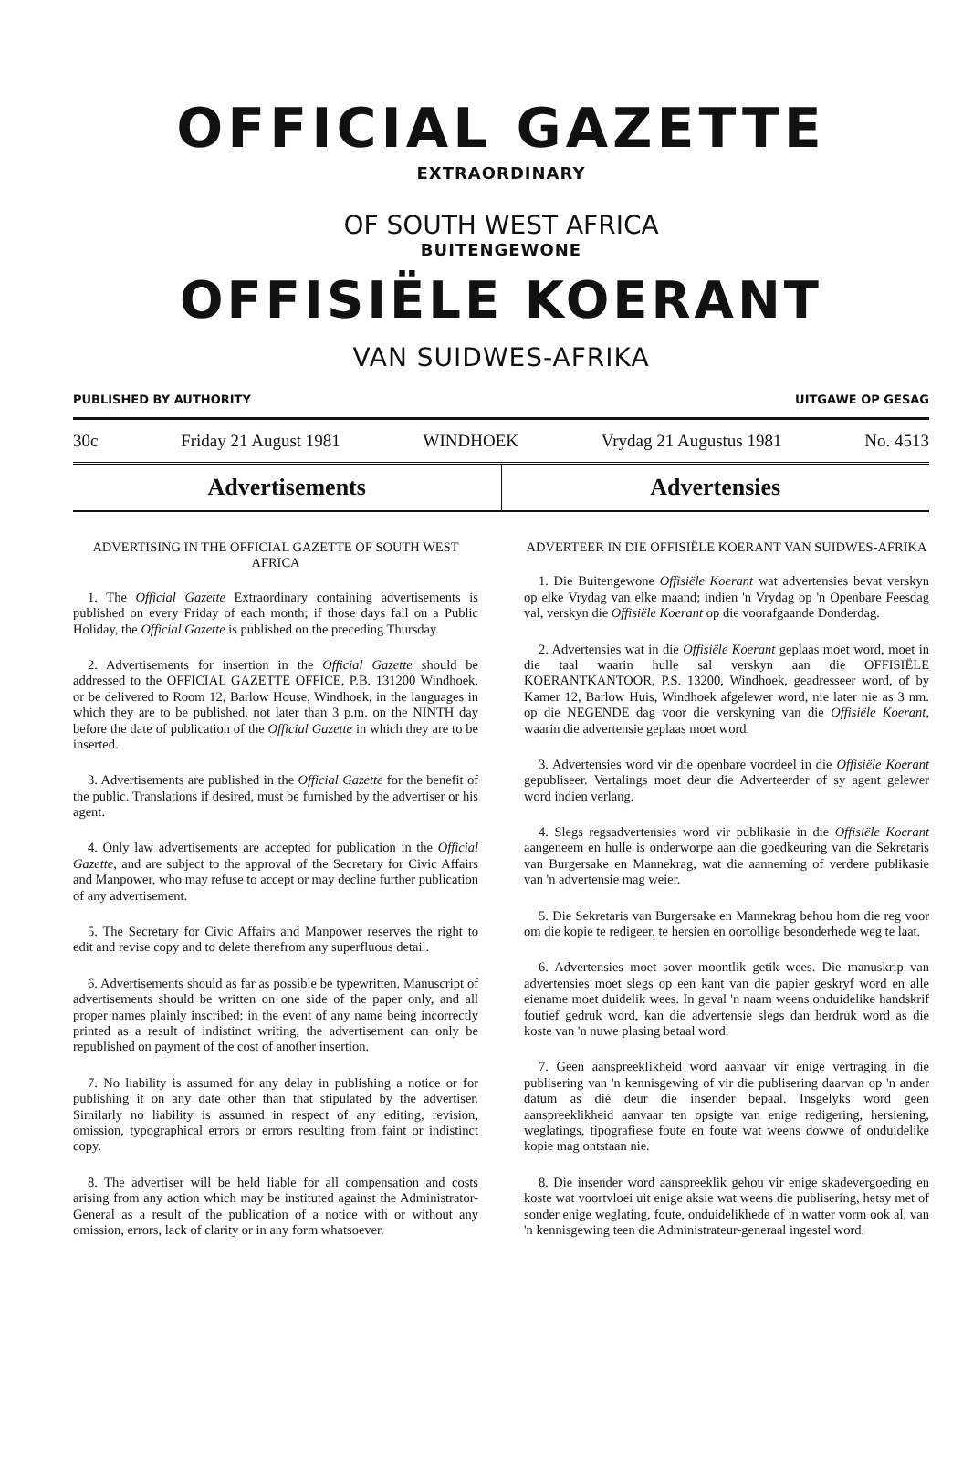OFFICIAL GAZETTE
EXTRAORDINARY
OF SOUTH WEST AFRICA
BUITENGEWONE
OFFISIËLE KOERANT
VAN SUIDWES-AFRIKA
PUBLISHED BY AUTHORITY UITGAWE OP GESAG
30c Friday 21 August 1981 WINDHOEK Vrydag 21 Augustus 1981 No. 4513
Advertisements Advertensies
ADVERTISING IN THE OFFICIAL GAZETTE OF SOUTH WEST AFRICA
1. The Official Gazette Extraordinary containing advertisements is published on every Friday of each month; if those days fall on a Public Holiday, the Official Gazette is published on the preceding Thursday.
2. Advertisements for insertion in the Official Gazette should be addressed to the OFFICIAL GAZETTE OFFICE, P.B. 131200 Windhoek, or be delivered to Room 12, Barlow House, Windhoek, in the languages in which they are to be published, not later than 3 p.m. on the NINTH day before the date of publication of the Official Gazette in which they are to be inserted.
3. Advertisements are published in the Official Gazette for the benefit of the public. Translations if desired, must be furnished by the advertiser or his agent.
4. Only law advertisements are accepted for publication in the Official Gazette, and are subject to the approval of the Secretary for Civic Affairs and Manpower, who may refuse to accept or may decline further publication of any advertisement.
5. The Secretary for Civic Affairs and Manpower reserves the right to edit and revise copy and to delete therefrom any superfluous detail.
6. Advertisements should as far as possible be typewritten. Manuscript of advertisements should be written on one side of the paper only, and all proper names plainly inscribed; in the event of any name being incorrectly printed as a result of indistinct writing, the advertisement can only be republished on payment of the cost of another insertion.
7. No liability is assumed for any delay in publishing a notice or for publishing it on any date other than that stipulated by the advertiser. Similarly no liability is assumed in respect of any editing, revision, omission, typographical errors or errors resulting from faint or indistinct copy.
8. The advertiser will be held liable for all compensation and costs arising from any action which may be instituted against the Administrator-General as a result of the publication of a notice with or without any omission, errors, lack of clarity or in any form whatsoever.
ADVERTEER IN DIE OFFISIËLE KOERANT VAN SUIDWES-AFRIKA
1. Die Buitengewone Offisiële Koerant wat advertensies bevat verskyn op elke Vrydag van elke maand; indien 'n Vrydag op 'n Openbare Feesdag val, verskyn die Offisiële Koerant op die voorafgaande Donderdag.
2. Advertensies wat in die Offisiële Koerant geplaas moet word, moet in die taal waarin hulle sal verskyn aan die OFFISIËLE KOERANTKANTOOR, P.S. 13200, Windhoek, geadresseer word, of by Kamer 12, Barlow Huis, Windhoek afgelewer word, nie later nie as 3 nm. op die NEGENDE dag voor die verskyning van die Offisiële Koerant, waarin die advertensie geplaas moet word.
3. Advertensies word vir die openbare voordeel in die Offisiële Koerant gepubliseer. Vertalings moet deur die Adverteerder of sy agent gelewer word indien verlang.
4. Slegs regsadvertensies word vir publikasie in die Offisiële Koerant aangeneem en hulle is onderworpe aan die goedkeuring van die Sekretaris van Burgersake en Mannekrag, wat die aanneming of verdere publikasie van 'n advertensie mag weier.
5. Die Sekretaris van Burgersake en Mannekrag behou hom die reg voor om die kopie te redigeer, te hersien en oortollige besonderhede weg te laat.
6. Advertensies moet sover moontlik getik wees. Die manuskrip van advertensies moet slegs op een kant van die papier geskryf word en alle eiename moet duidelik wees. In geval 'n naam weens onduidelike handskrif foutief gedruk word, kan die advertensie slegs dan herdruk word as die koste van 'n nuwe plasing betaal word.
7. Geen aanspreeklikheid word aanvaar vir enige vertraging in die publisering van 'n kennisgewing of vir die publisering daarvan op 'n ander datum as dié deur die insender bepaal. Insgelyks word geen aanspreeklikheid aanvaar ten opsigte van enige redigering, hersiening, weglatings, tipografiese foute en foute wat weens dowwe of onduidelike kopie mag ontstaan nie.
8. Die insender word aanspreeklik gehou vir enige skadevergoeding en koste wat voortvloei uit enige aksie wat weens die publisering, hetsy met of sonder enige weglating, foute, onduidelikhede of in watter vorm ook al, van 'n kennisgewing teen die Administrateur-generaal ingestel word.